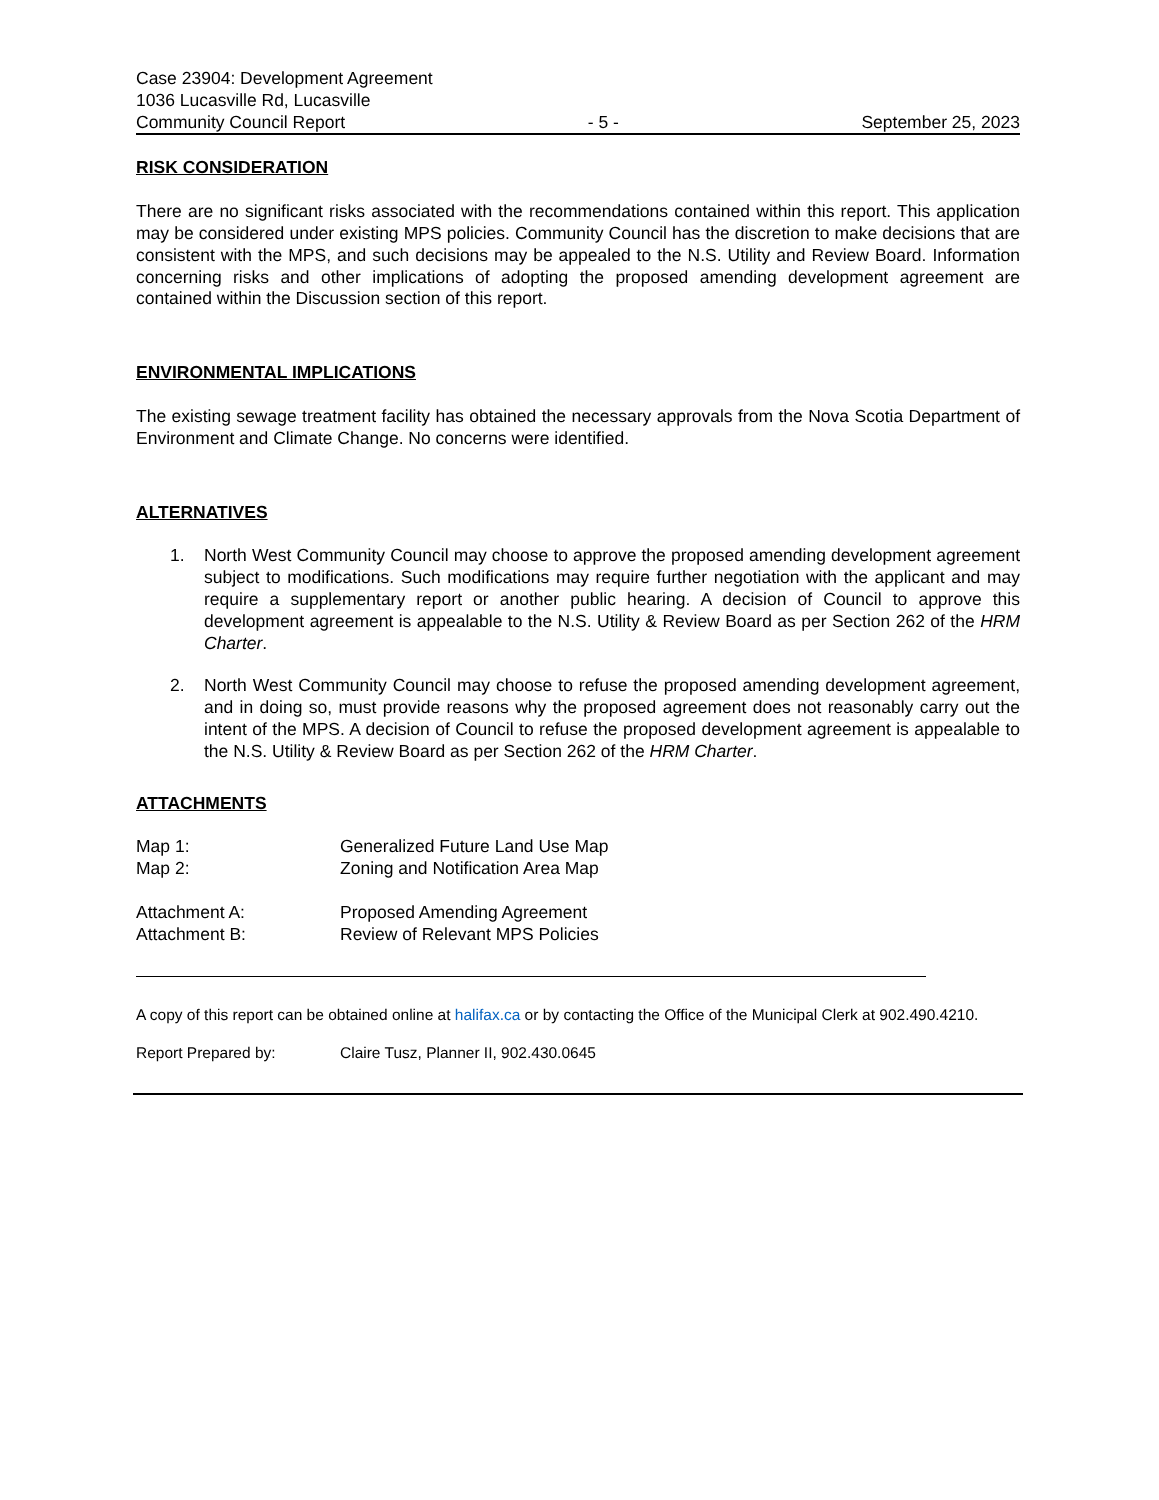Case 23904: Development Agreement
1036 Lucasville Rd, Lucasville
Community Council Report - 5 - September 25, 2023
RISK CONSIDERATION
There are no significant risks associated with the recommendations contained within this report. This application may be considered under existing MPS policies. Community Council has the discretion to make decisions that are consistent with the MPS, and such decisions may be appealed to the N.S. Utility and Review Board. Information concerning risks and other implications of adopting the proposed amending development agreement are contained within the Discussion section of this report.
ENVIRONMENTAL IMPLICATIONS
The existing sewage treatment facility has obtained the necessary approvals from the Nova Scotia Department of Environment and Climate Change. No concerns were identified.
ALTERNATIVES
1. North West Community Council may choose to approve the proposed amending development agreement subject to modifications. Such modifications may require further negotiation with the applicant and may require a supplementary report or another public hearing. A decision of Council to approve this development agreement is appealable to the N.S. Utility & Review Board as per Section 262 of the HRM Charter.
2. North West Community Council may choose to refuse the proposed amending development agreement, and in doing so, must provide reasons why the proposed agreement does not reasonably carry out the intent of the MPS. A decision of Council to refuse the proposed development agreement is appealable to the N.S. Utility & Review Board as per Section 262 of the HRM Charter.
ATTACHMENTS
Map 1: Generalized Future Land Use Map
Map 2: Zoning and Notification Area Map
Attachment A: Proposed Amending Agreement
Attachment B: Review of Relevant MPS Policies
A copy of this report can be obtained online at halifax.ca or by contacting the Office of the Municipal Clerk at 902.490.4210.
Report Prepared by: Claire Tusz, Planner II, 902.430.0645